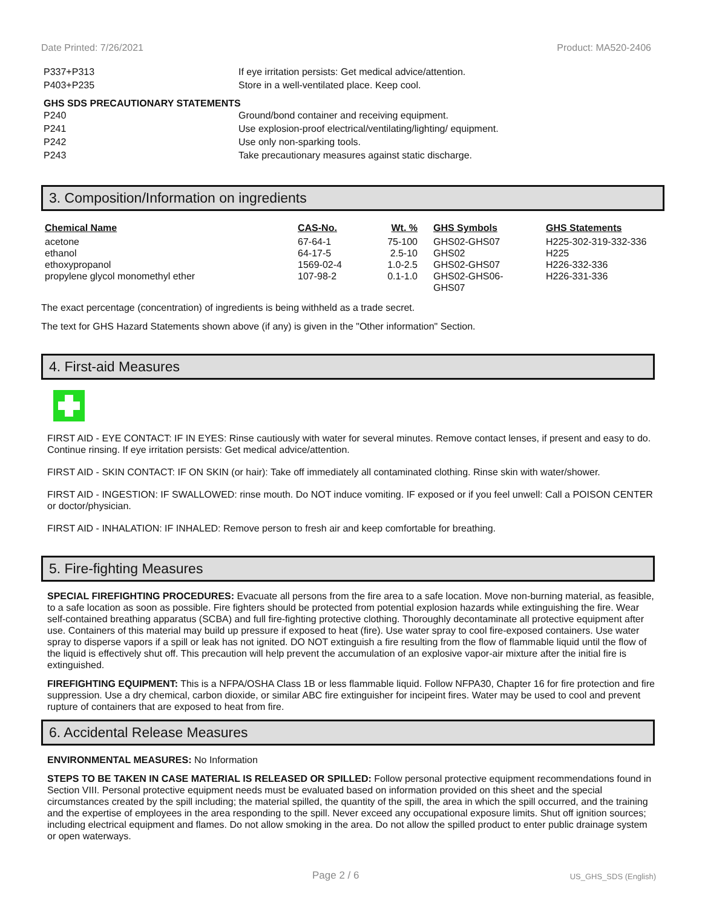Date Printed: 7/26/2021 Product: MA520-2406
P337+P313 If eye irritation persists: Get medical advice/attention.
P403+P235 Store in a well-ventilated place. Keep cool.
GHS SDS PRECAUTIONARY STATEMENTS
P240 Ground/bond container and receiving equipment.
P241 Use explosion-proof electrical/ventilating/lighting/ equipment.
P242 Use only non-sparking tools.
P243 Take precautionary measures against static discharge.
3. Composition/Information on ingredients
| Chemical Name | CAS-No. | Wt. % | GHS Symbols | GHS Statements |
| --- | --- | --- | --- | --- |
| acetone | 67-64-1 | 75-100 | GHS02-GHS07 | H225-302-319-332-336 |
| ethanol | 64-17-5 | 2.5-10 | GHS02 | H225 |
| ethoxypropanol | 1569-02-4 | 1.0-2.5 | GHS02-GHS07 | H226-332-336 |
| propylene glycol monomethyl ether | 107-98-2 | 0.1-1.0 | GHS02-GHS06- GHS07 | H226-331-336 |
The exact percentage (concentration) of ingredients is being withheld as a trade secret.
The text for GHS Hazard Statements shown above (if any) is given in the "Other information" Section.
4. First-aid Measures
FIRST AID - EYE CONTACT: IF IN EYES: Rinse cautiously with water for several minutes. Remove contact lenses, if present and easy to do. Continue rinsing. If eye irritation persists: Get medical advice/attention.
FIRST AID - SKIN CONTACT: IF ON SKIN (or hair): Take off immediately all contaminated clothing. Rinse skin with water/shower.
FIRST AID - INGESTION: IF SWALLOWED: rinse mouth. Do NOT induce vomiting. IF exposed or if you feel unwell: Call a POISON CENTER or doctor/physician.
FIRST AID - INHALATION: IF INHALED: Remove person to fresh air and keep comfortable for breathing.
5. Fire-fighting Measures
SPECIAL FIREFIGHTING PROCEDURES: Evacuate all persons from the fire area to a safe location. Move non-burning material, as feasible, to a safe location as soon as possible. Fire fighters should be protected from potential explosion hazards while extinguishing the fire. Wear self-contained breathing apparatus (SCBA) and full fire-fighting protective clothing. Thoroughly decontaminate all protective equipment after use. Containers of this material may build up pressure if exposed to heat (fire). Use water spray to cool fire-exposed containers. Use water spray to disperse vapors if a spill or leak has not ignited. DO NOT extinguish a fire resulting from the flow of flammable liquid until the flow of the liquid is effectively shut off. This precaution will help prevent the accumulation of an explosive vapor-air mixture after the initial fire is extinguished.
FIREFIGHTING EQUIPMENT: This is a NFPA/OSHA Class 1B or less flammable liquid. Follow NFPA30, Chapter 16 for fire protection and fire suppression. Use a dry chemical, carbon dioxide, or similar ABC fire extinguisher for incipeint fires. Water may be used to cool and prevent rupture of containers that are exposed to heat from fire.
6. Accidental Release Measures
ENVIRONMENTAL MEASURES: No Information
STEPS TO BE TAKEN IN CASE MATERIAL IS RELEASED OR SPILLED: Follow personal protective equipment recommendations found in Section VIII. Personal protective equipment needs must be evaluated based on information provided on this sheet and the special circumstances created by the spill including; the material spilled, the quantity of the spill, the area in which the spill occurred, and the training and the expertise of employees in the area responding to the spill. Never exceed any occupational exposure limits. Shut off ignition sources; including electrical equipment and flames. Do not allow smoking in the area. Do not allow the spilled product to enter public drainage system or open waterways.
Page 2 / 6 US_GHS_SDS (English)